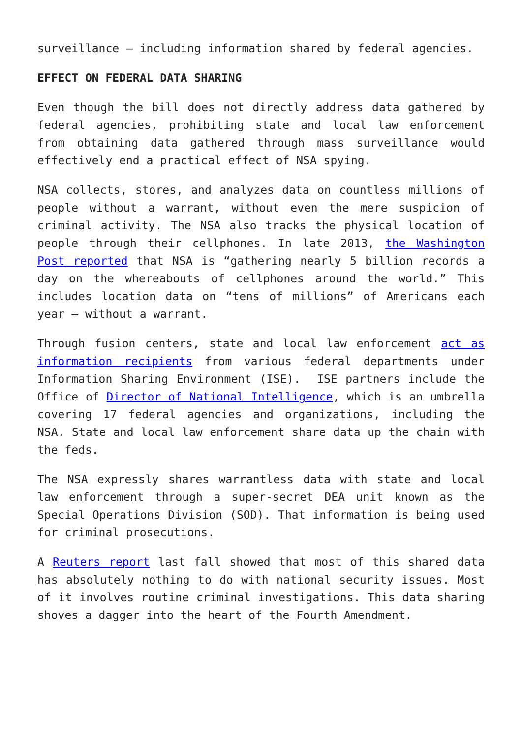surveillance – including information shared by federal agencies.
EFFECT ON FEDERAL DATA SHARING
Even though the bill does not directly address data gathered by federal agencies, prohibiting state and local law enforcement from obtaining data gathered through mass surveillance would effectively end a practical effect of NSA spying.
NSA collects, stores, and analyzes data on countless millions of people without a warrant, without even the mere suspicion of criminal activity. The NSA also tracks the physical location of people through their cellphones. In late 2013, the Washington Post reported that NSA is “gathering nearly 5 billion records a day on the whereabouts of cellphones around the world.” This includes location data on “tens of millions” of Americans each year – without a warrant.
Through fusion centers, state and local law enforcement act as information recipients from various federal departments under Information Sharing Environment (ISE). ISE partners include the Office of Director of National Intelligence, which is an umbrella covering 17 federal agencies and organizations, including the NSA. State and local law enforcement share data up the chain with the feds.
The NSA expressly shares warrantless data with state and local law enforcement through a super-secret DEA unit known as the Special Operations Division (SOD). That information is being used for criminal prosecutions.
A Reuters report last fall showed that most of this shared data has absolutely nothing to do with national security issues. Most of it involves routine criminal investigations. This data sharing shoves a dagger into the heart of the Fourth Amendment.